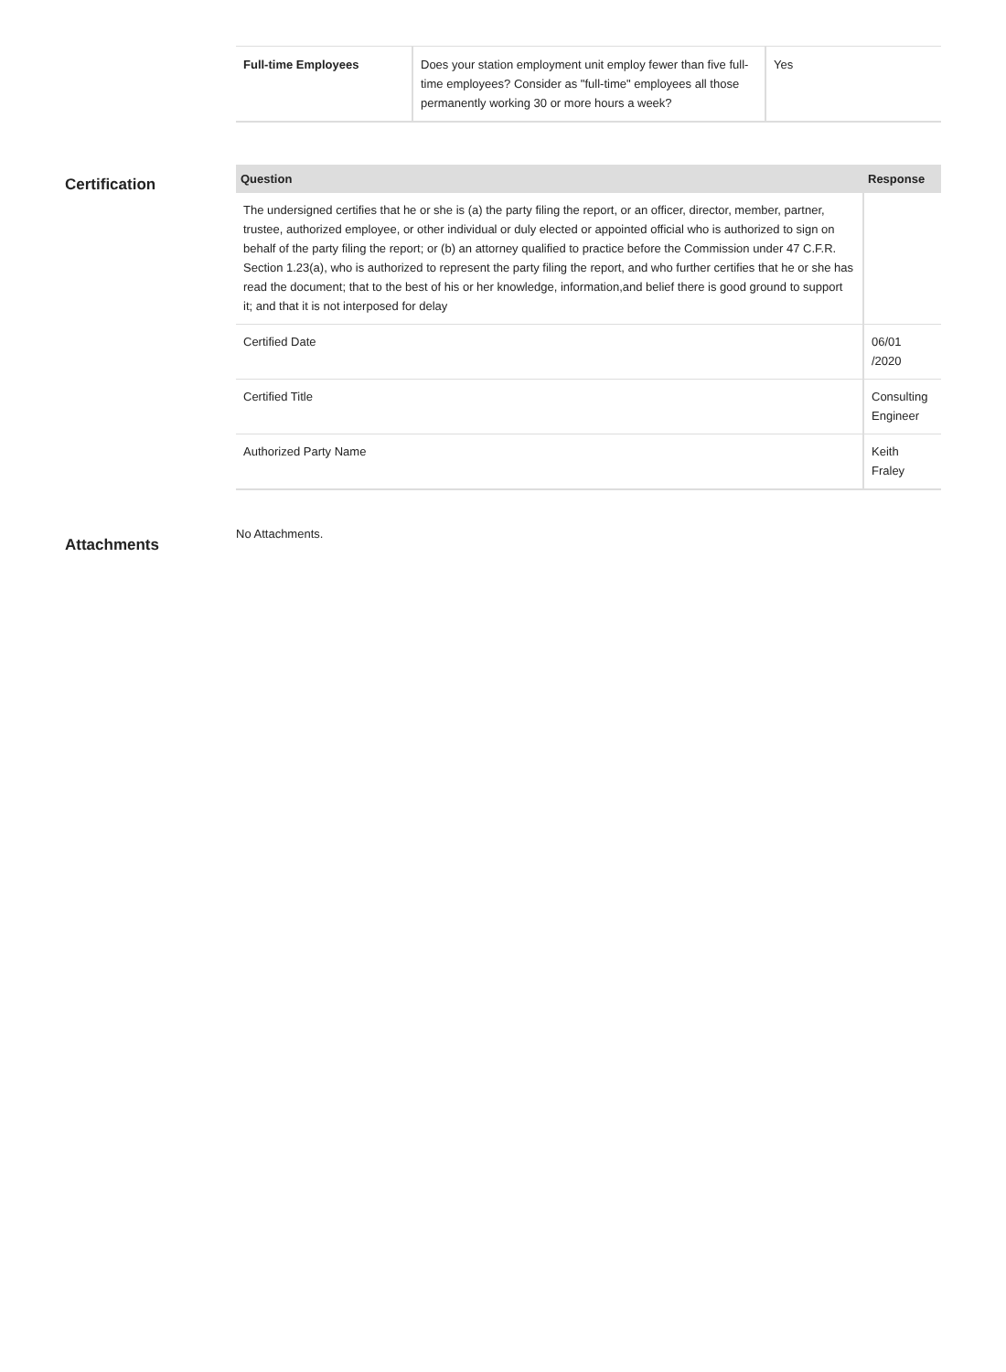| Full-time Employees | Does your station employment unit employ fewer than five full-time employees? Consider as "full-time" employees all those permanently working 30 or more hours a week? | Yes |
Certification
| Question | Response |
| --- | --- |
| The undersigned certifies that he or she is (a) the party filing the report, or an officer, director, member, partner, trustee, authorized employee, or other individual or duly elected or appointed official who is authorized to sign on behalf of the party filing the report; or (b) an attorney qualified to practice before the Commission under 47 C.F.R. Section 1.23(a), who is authorized to represent the party filing the report, and who further certifies that he or she has read the document; that to the best of his or her knowledge, information,and belief there is good ground to support it; and that it is not interposed for delay | |
| Certified Date | 06/01 /2020 |
| Certified Title | Consulting Engineer |
| Authorized Party Name | Keith Fraley |
Attachments
No Attachments.